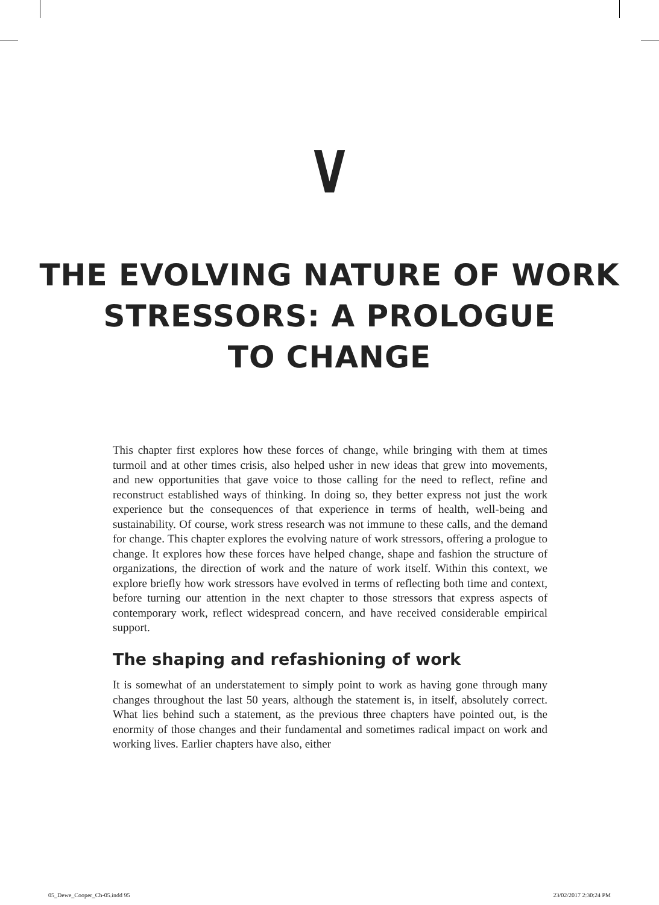V
THE EVOLVING NATURE OF WORK
STRESSORS: A PROLOGUE
TO CHANGE
This chapter first explores how these forces of change, while bringing with them at times turmoil and at other times crisis, also helped usher in new ideas that grew into movements, and new opportunities that gave voice to those calling for the need to reflect, refine and reconstruct established ways of thinking. In doing so, they better express not just the work experience but the consequences of that experience in terms of health, well-being and sustainability. Of course, work stress research was not immune to these calls, and the demand for change. This chapter explores the evolving nature of work stressors, offering a prologue to change. It explores how these forces have helped change, shape and fashion the structure of organizations, the direction of work and the nature of work itself. Within this context, we explore briefly how work stressors have evolved in terms of reflecting both time and context, before turning our attention in the next chapter to those stressors that express aspects of contemporary work, reflect widespread concern, and have received considerable empirical support.
The shaping and refashioning of work
It is somewhat of an understatement to simply point to work as having gone through many changes throughout the last 50 years, although the statement is, in itself, absolutely correct. What lies behind such a statement, as the previous three chapters have pointed out, is the enormity of those changes and their fundamental and sometimes radical impact on work and working lives. Earlier chapters have also, either
05_Dewe_Cooper_Ch-05.indd 95 23/02/2017 2:30:24 PM